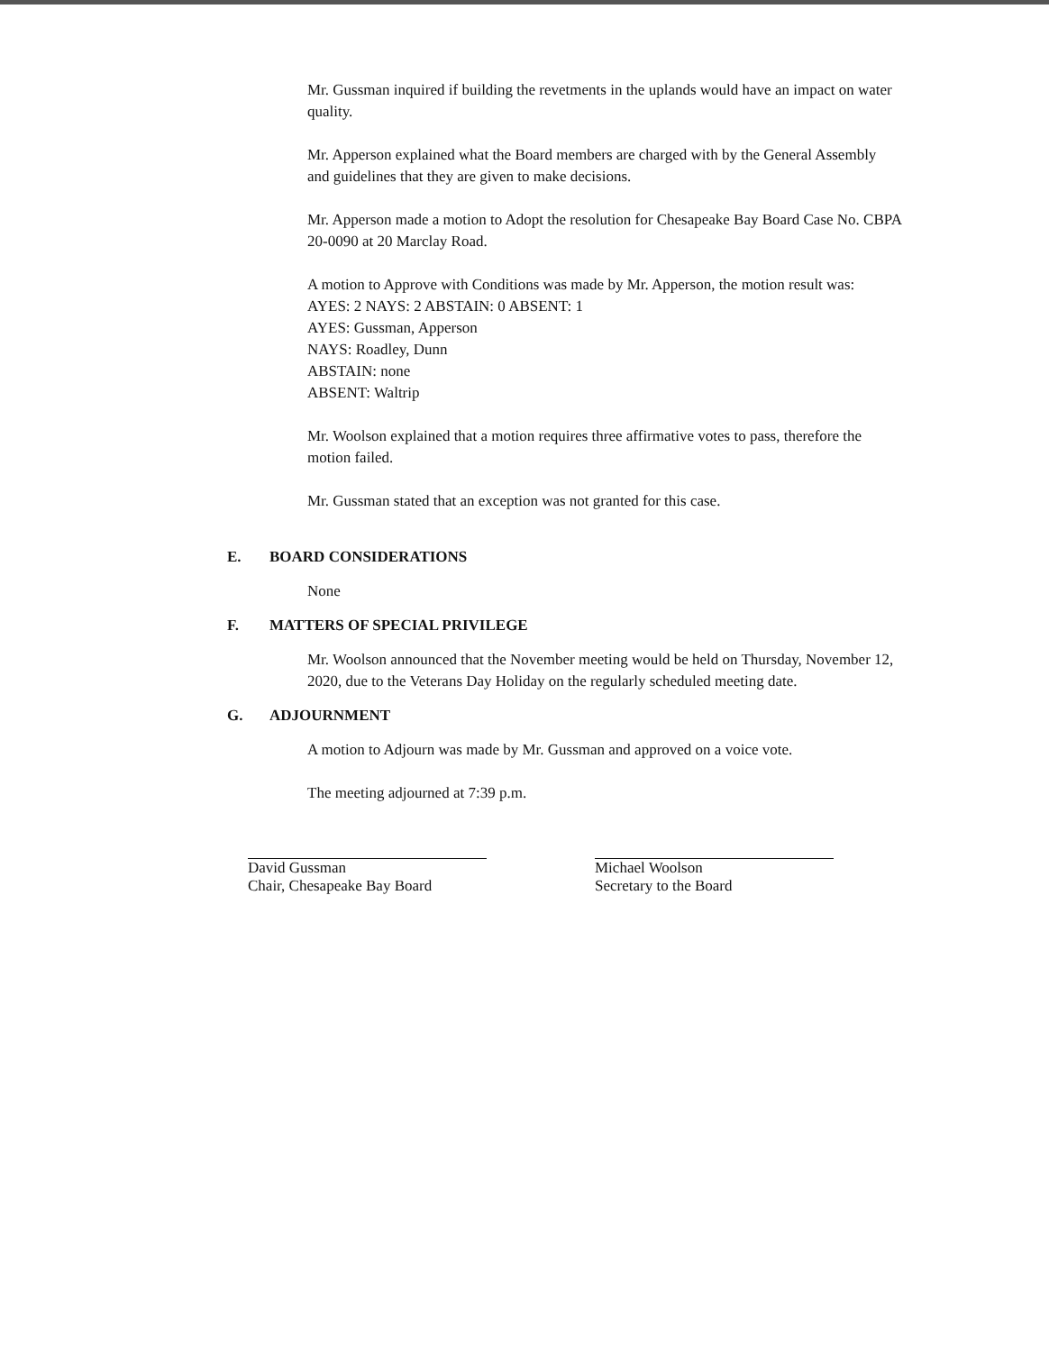Mr. Gussman inquired if building the revetments in the uplands would have an impact on water quality.
Mr. Apperson explained what the Board members are charged with by the General Assembly and guidelines that they are given to make decisions.
Mr. Apperson made a motion to Adopt the resolution for Chesapeake Bay Board Case No. CBPA 20-0090 at 20 Marclay Road.
A motion to Approve with Conditions was made by Mr. Apperson, the motion result was:
AYES: 2 NAYS: 2 ABSTAIN: 0 ABSENT: 1
AYES: Gussman, Apperson
NAYS: Roadley, Dunn
ABSTAIN: none
ABSENT: Waltrip
Mr. Woolson explained that a motion requires three affirmative votes to pass, therefore the motion failed.
Mr. Gussman stated that an exception was not granted for this case.
E. BOARD CONSIDERATIONS
None
F. MATTERS OF SPECIAL PRIVILEGE
Mr. Woolson announced that the November meeting would be held on Thursday, November 12, 2020, due to the Veterans Day Holiday on the regularly scheduled meeting date.
G. ADJOURNMENT
A motion to Adjourn was made by Mr. Gussman and approved on a voice vote.
The meeting adjourned at 7:39 p.m.
David Gussman
Chair, Chesapeake Bay Board
Michael Woolson
Secretary to the Board